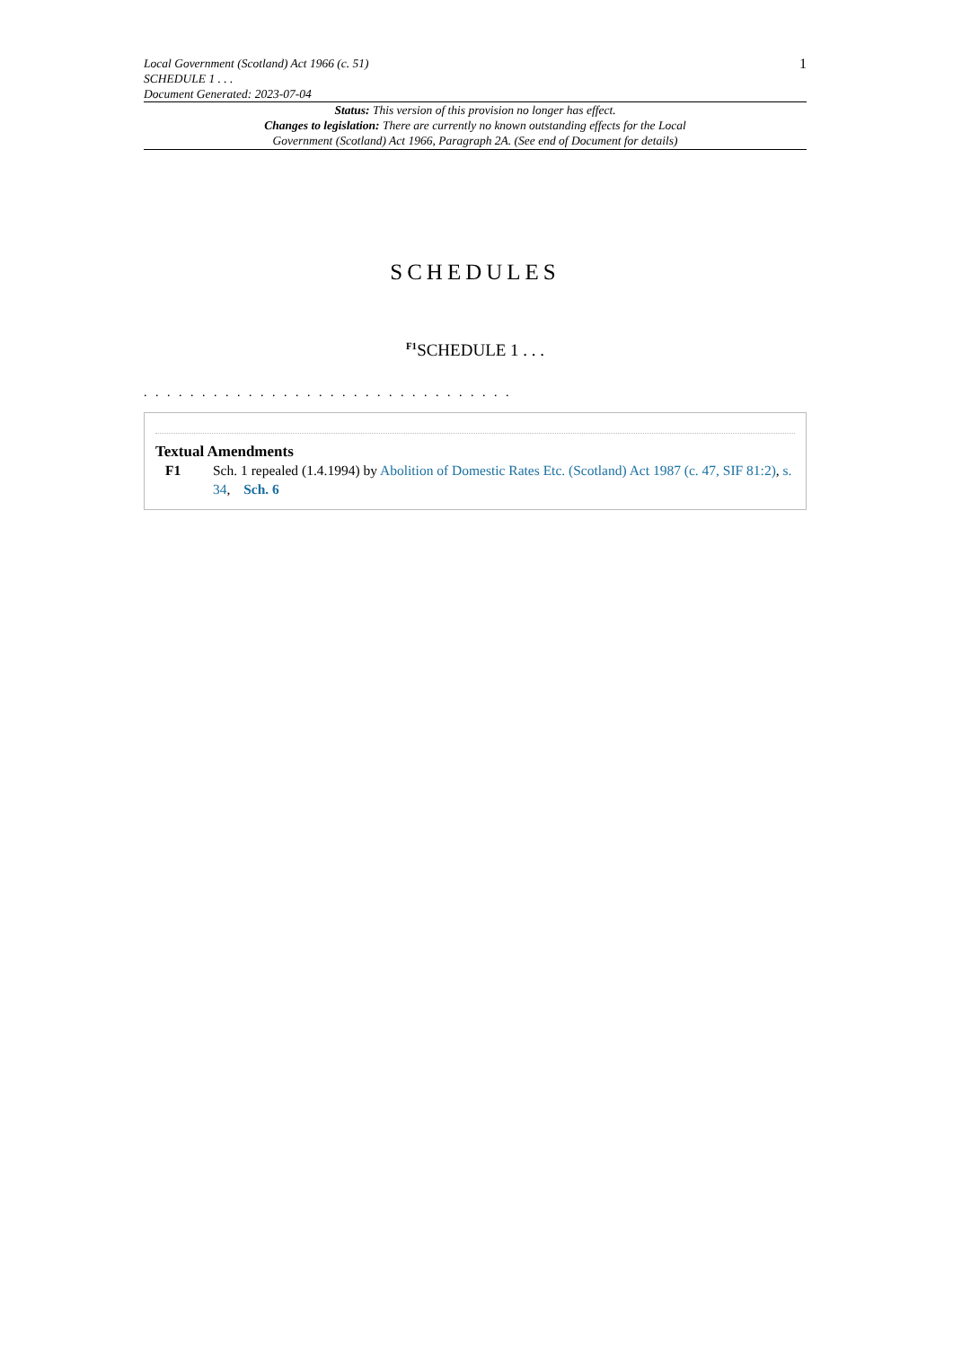Local Government (Scotland) Act 1966 (c. 51)
SCHEDULE 1 . . .
Document Generated: 2023-07-04
1
Status: This version of this provision no longer has effect.
Changes to legislation: There are currently no known outstanding effects for the Local
Government (Scotland) Act 1966, Paragraph 2A. (See end of Document for details)
SCHEDULES
<sup>F1</sup>SCHEDULE 1 . . .
. . . . . . . . . . . . . . . . . . . . . . . . . . . . . . . .
Textual Amendments
F1 Sch. 1 repealed (1.4.1994) by Abolition of Domestic Rates Etc. (Scotland) Act 1987 (c. 47, SIF 81:2), s. 34, Sch. 6